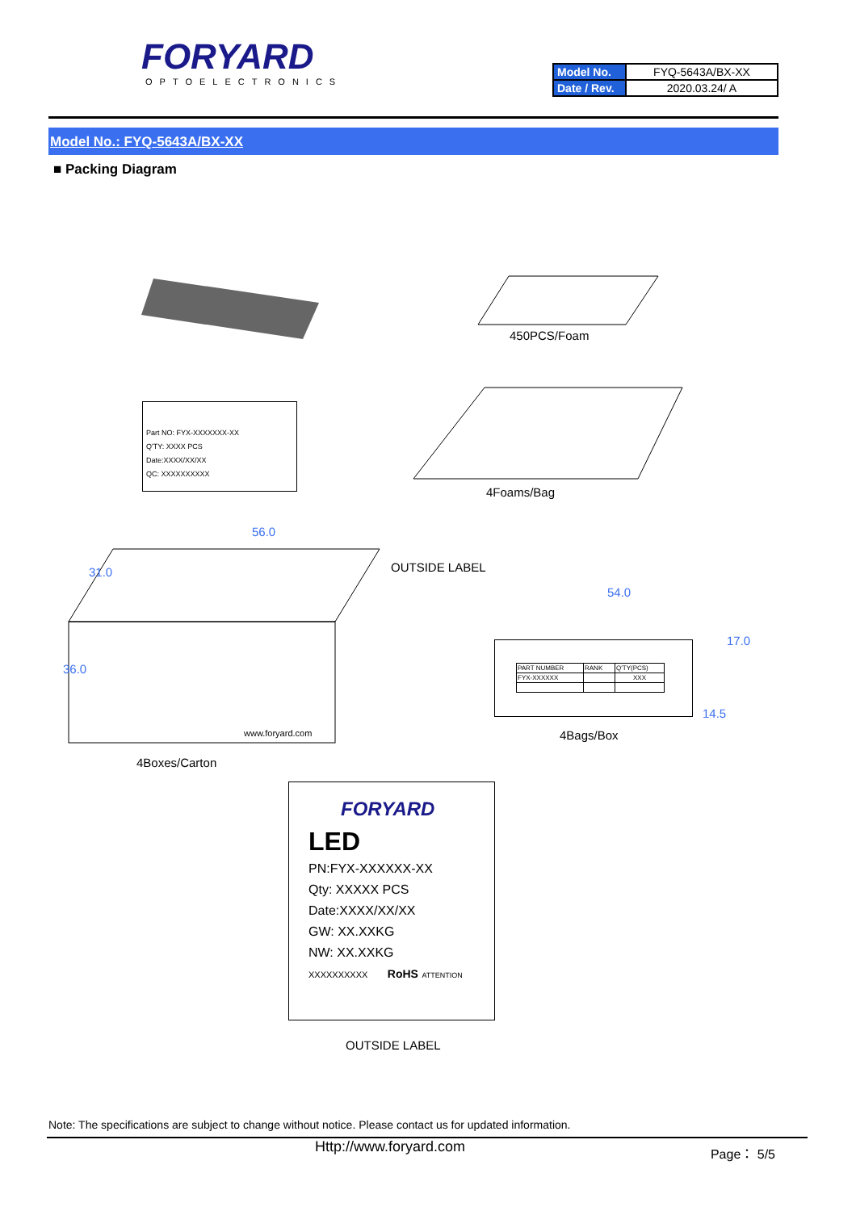FORYARD
OPTOELECTRONICS
| Model No. | FYQ-5643A/BX-XX |
| Date / Rev. | 2020.03.24/ A |
Model No.: FYQ-5643A/BX-XX
■ Packing Diagram
450PCS/Foam
Part NO: FYX-XXXXXXX-XX
Q'TY: XXXX PCS
Date:XXXX/XX/XX
QC: XXXXXXXXXX
4Foams/Bag
56.0
31.0
36.0
www.foryard.com
OUTSIDE LABEL
4Boxes/Carton
54.0
17.0
14.5
| PART NUMBER | RANK | Q'TY(PCS) |
| FYX-XXXXXX | | XXX |
4Bags/Box
FORYARD
LED
PN:FYX-XXXXXX-XX
Qty: XXXXX PCS
Date:XXXX/XX/XX
GW: XX.XXKG
NW: XX.XXKG
XXXXXXXXXX RoHS ATTENTION
OUTSIDE LABEL
Note: The specifications are subject to change without notice. Please contact us for updated information.
Http://www.foryard.com Page： 5/5